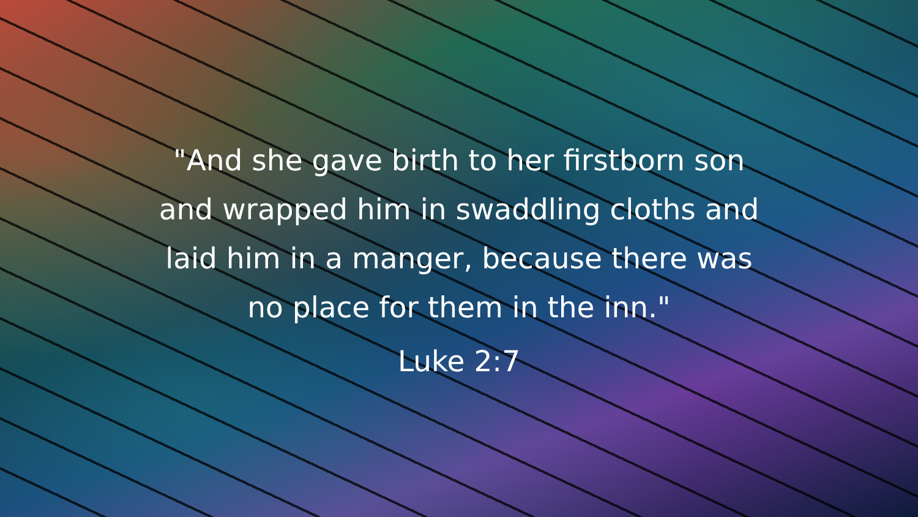"And she gave birth to her firstborn son
and wrapped him in swaddling cloths and
laid him in a manger, because there was
no place for them in the inn."
Luke 2:7